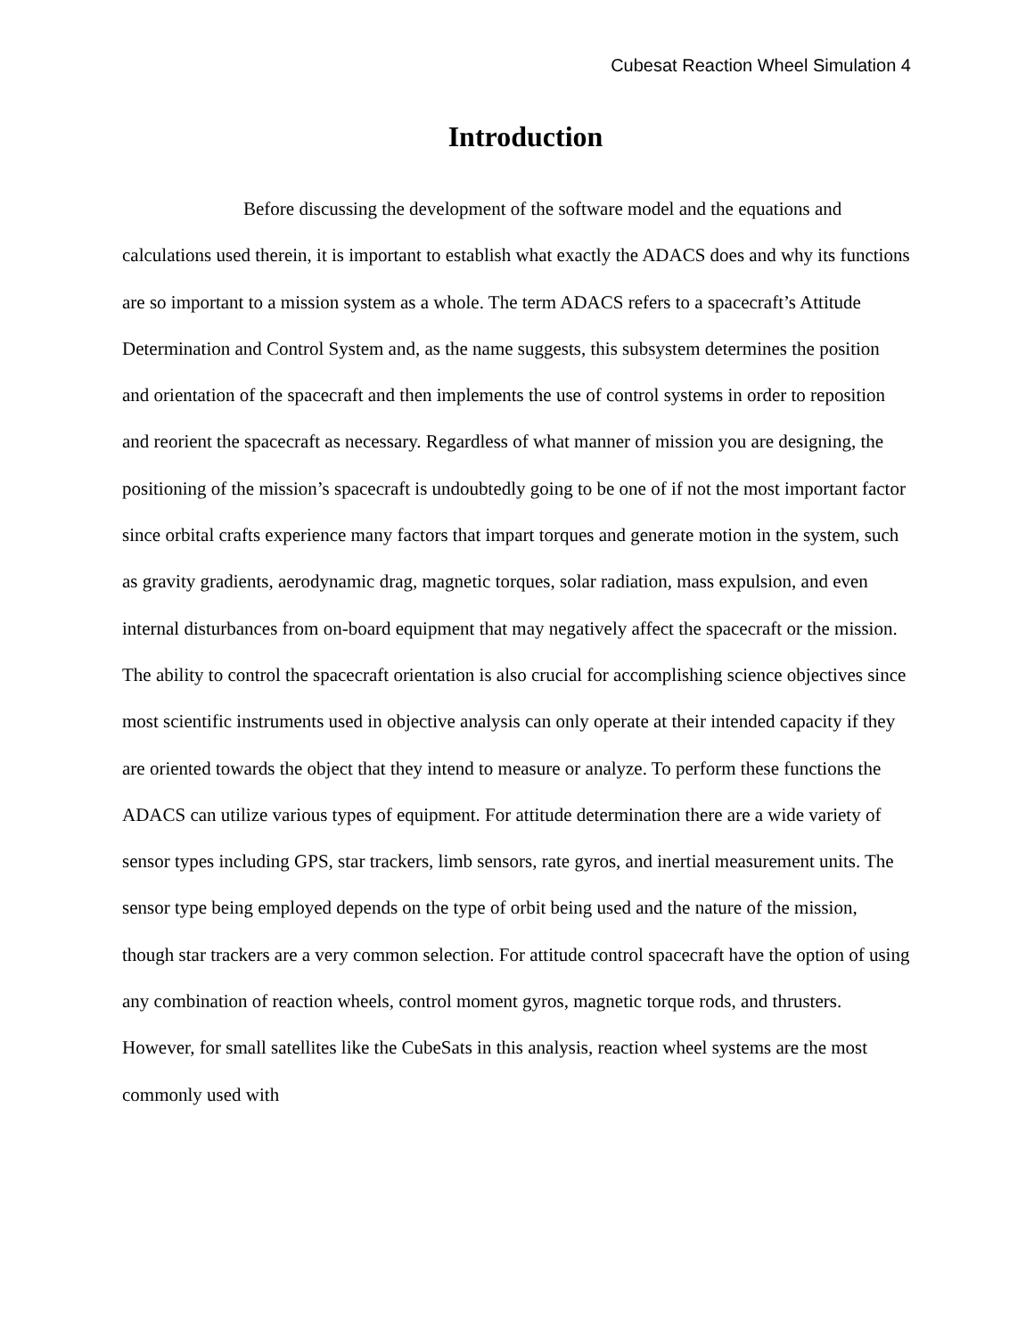Cubesat Reaction Wheel Simulation 4
Introduction
Before discussing the development of the software model and the equations and calculations used therein, it is important to establish what exactly the ADACS does and why its functions are so important to a mission system as a whole. The term ADACS refers to a spacecraft’s Attitude Determination and Control System and, as the name suggests, this subsystem determines the position and orientation of the spacecraft and then implements the use of control systems in order to reposition and reorient the spacecraft as necessary. Regardless of what manner of mission you are designing, the positioning of the mission’s spacecraft is undoubtedly going to be one of if not the most important factor since orbital crafts experience many factors that impart torques and generate motion in the system, such as gravity gradients, aerodynamic drag, magnetic torques, solar radiation, mass expulsion, and even internal disturbances from on-board equipment that may negatively affect the spacecraft or the mission. The ability to control the spacecraft orientation is also crucial for accomplishing science objectives since most scientific instruments used in objective analysis can only operate at their intended capacity if they are oriented towards the object that they intend to measure or analyze. To perform these functions the ADACS can utilize various types of equipment. For attitude determination there are a wide variety of sensor types including GPS, star trackers, limb sensors, rate gyros, and inertial measurement units. The sensor type being employed depends on the type of orbit being used and the nature of the mission, though star trackers are a very common selection. For attitude control spacecraft have the option of using any combination of reaction wheels, control moment gyros, magnetic torque rods, and thrusters. However, for small satellites like the CubeSats in this analysis, reaction wheel systems are the most commonly used with